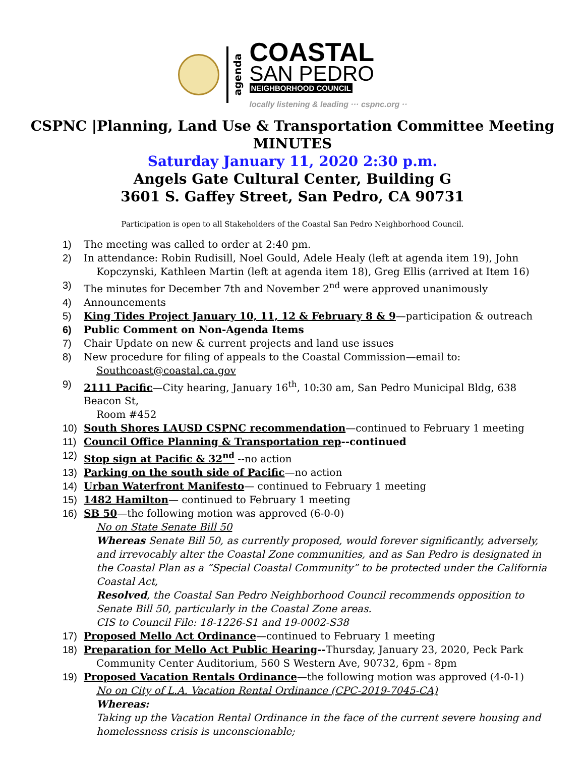agenda
COASTAL
SAN PEDRO
NEIGHBORHOOD COUNCIL
locally listening & leading ··· cspnc.org ··
CSPNC |Planning, Land Use & Transportation Committee Meeting
MINUTES
Saturday January 11, 2020 2:30 p.m.
Angels Gate Cultural Center, Building G
3601 S. Gaffey Street, San Pedro, CA 90731
Participation is open to all Stakeholders of the Coastal San Pedro Neighborhood Council.
1) The meeting was called to order at 2:40 pm.
2) In attendance: Robin Rudisill, Noel Gould, Adele Healy (left at agenda item 19), John
Kopczynski, Kathleen Martin (left at agenda item 18), Greg Ellis (arrived at Item 16)
3) The minutes for December 7th and November 2<sup>nd</sup> were approved unanimously
4) Announcements
5) King Tides Project January 10, 11, 12 & February 8 & 9—participation & outreach
6) Public Comment on Non-Agenda Items
7) Chair Update on new & current projects and land use issues
8) New procedure for filing of appeals to the Coastal Commission—email to:
Southcoast@coastal.ca.gov
9) 2111 Pacific—City hearing, January 16<sup>th</sup>, 10:30 am, San Pedro Municipal Bldg, 638 Beacon St,
Room #452
10) South Shores LAUSD CSPNC recommendation—continued to February 1 meeting
11) Council Office Planning & Transportation rep--continued
12) Stop sign at Pacific & 32<sup>nd</sup> --no action
13) Parking on the south side of Pacific—no action
14) Urban Waterfront Manifesto— continued to February 1 meeting
15) 1482 Hamilton— continued to February 1 meeting
16) SB 50—the following motion was approved (6-0-0)
No on State Senate Bill 50
Whereas Senate Bill 50, as currently proposed, would forever significantly, adversely, and irrevocably alter the Coastal Zone communities, and as San Pedro is designated in the Coastal Plan as a “Special Coastal Community” to be protected under the California Coastal Act,
Resolved, the Coastal San Pedro Neighborhood Council recommends opposition to Senate Bill 50, particularly in the Coastal Zone areas.
CIS to Council File: 18-1226-S1 and 19-0002-S38
17) Proposed Mello Act Ordinance—continued to February 1 meeting
18) Preparation for Mello Act Public Hearing--Thursday, January 23, 2020, Peck Park
Community Center Auditorium, 560 S Western Ave, 90732, 6pm - 8pm
19) Proposed Vacation Rentals Ordinance—the following motion was approved (4-0-1)
No on City of L.A. Vacation Rental Ordinance (CPC-2019-7045-CA)
Whereas:
Taking up the Vacation Rental Ordinance in the face of the current severe housing and homelessness crisis is unconscionable;